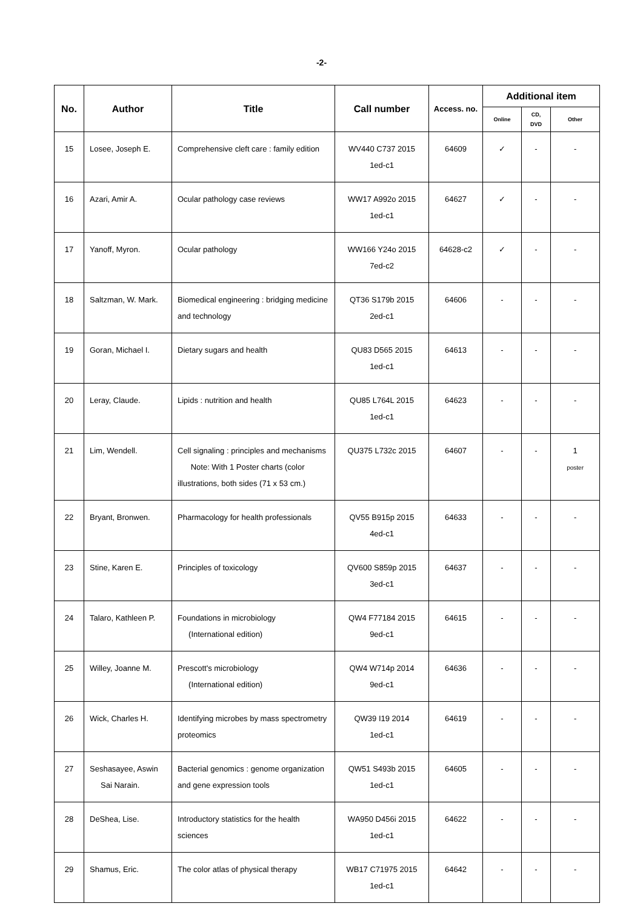-2-
| No. | Author | Title | Call number | Access. no. | Additional item | | |
| --- | --- | --- | --- | --- | --- | --- | --- |
| | | | | | Online | CD, DVD | Other |
| 15 | Losee, Joseph E. | Comprehensive cleft care : family edition | WV440 C737 2015 1ed-c1 | 64609 | ✓ | - | - |
| 16 | Azari, Amir A. | Ocular pathology case reviews | WW17 A992o 2015 1ed-c1 | 64627 | ✓ | - | - |
| 17 | Yanoff, Myron. | Ocular pathology | WW166 Y24o 2015 7ed-c2 | 64628-c2 | ✓ | - | - |
| 18 | Saltzman, W. Mark. | Biomedical engineering : bridging medicine and technology | QT36 S179b 2015 2ed-c1 | 64606 | - | - | - |
| 19 | Goran, Michael I. | Dietary sugars and health | QU83 D565 2015 1ed-c1 | 64613 | - | - | - |
| 20 | Leray, Claude. | Lipids : nutrition and health | QU85 L764L 2015 1ed-c1 | 64623 | - | - | - |
| 21 | Lim, Wendell. | Cell signaling : principles and mechanisms Note: With 1 Poster charts (color illustrations, both sides (71 x 53 cm.) | QU375 L732c 2015 | 64607 | - | - | 1 poster |
| 22 | Bryant, Bronwen. | Pharmacology for health professionals | QV55 B915p 2015 4ed-c1 | 64633 | - | - | - |
| 23 | Stine, Karen E. | Principles of toxicology | QV600 S859p 2015 3ed-c1 | 64637 | - | - | - |
| 24 | Talaro, Kathleen P. | Foundations in microbiology (International edition) | QW4 F77184 2015 9ed-c1 | 64615 | - | - | - |
| 25 | Willey, Joanne M. | Prescott's microbiology (International edition) | QW4 W714p 2014 9ed-c1 | 64636 | - | - | - |
| 26 | Wick, Charles H. | Identifying microbes by mass spectrometry proteomics | QW39 I19 2014 1ed-c1 | 64619 | - | - | - |
| 27 | Seshasayee, Aswin Sai Narain. | Bacterial genomics : genome organization and gene expression tools | QW51 S493b 2015 1ed-c1 | 64605 | - | - | - |
| 28 | DeShea, Lise. | Introductory statistics for the health sciences | WA950 D456i 2015 1ed-c1 | 64622 | - | - | - |
| 29 | Shamus, Eric. | The color atlas of physical therapy | WB17 C71975 2015 1ed-c1 | 64642 | - | - | - |